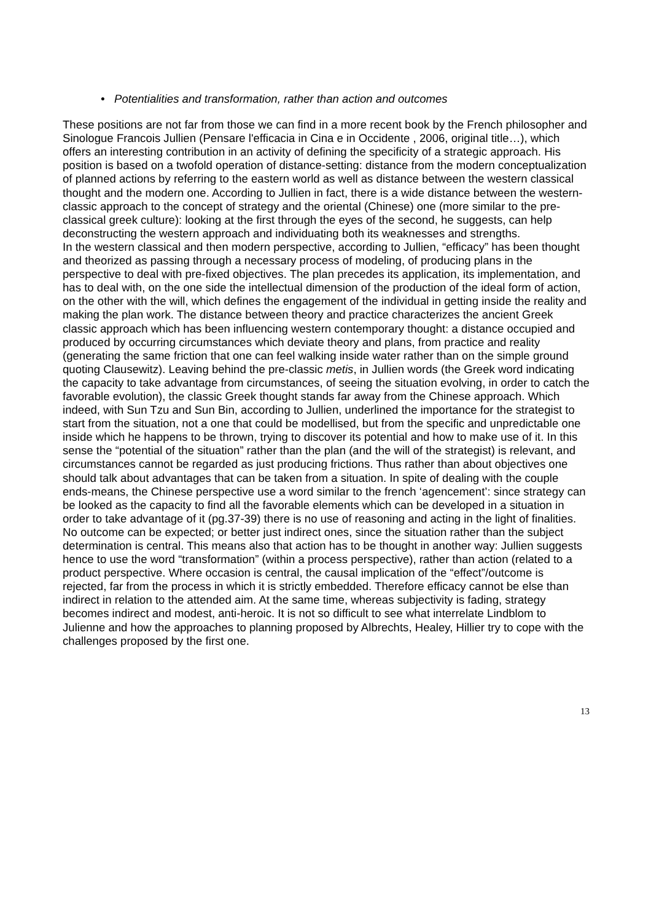• Potentialities and transformation, rather than action and outcomes
These positions are not far from those we can find in a more recent book by the French philosopher and Sinologue Francois Jullien (Pensare l'efficacia in Cina e in Occidente , 2006, original title…), which offers an interesting contribution in an activity of defining the specificity of a strategic approach. His position is based on a twofold operation of distance-setting: distance from the modern conceptualization of planned actions by referring to the eastern world as well as distance between the western classical thought and the modern one. According to Jullien in fact, there is a wide distance between the western-classic approach to the concept of strategy and the oriental (Chinese) one (more similar to the pre-classical greek culture): looking at the first through the eyes of the second, he suggests, can help deconstructing the western approach and individuating both its weaknesses and strengths.
In the western classical and then modern perspective, according to Jullien, “efficacy” has been thought and theorized as passing through a necessary process of modeling, of producing plans in the perspective to deal with pre-fixed objectives. The plan precedes its application, its implementation, and has to deal with, on the one side the intellectual dimension of the production of the ideal form of action, on the other with the will, which defines the engagement of the individual in getting inside the reality and making the plan work. The distance between theory and practice characterizes the ancient Greek classic approach which has been influencing western contemporary thought: a distance occupied and produced by occurring circumstances which deviate theory and plans, from practice and reality (generating the same friction that one can feel walking inside water rather than on the simple ground quoting Clausewitz). Leaving behind the pre-classic metis, in Jullien words (the Greek word indicating the capacity to take advantage from circumstances, of seeing the situation evolving, in order to catch the favorable evolution), the classic Greek thought stands far away from the Chinese approach. Which indeed, with Sun Tzu and Sun Bin, according to Jullien, underlined the importance for the strategist to start from the situation, not a one that could be modellised, but from the specific and unpredictable one inside which he happens to be thrown, trying to discover its potential and how to make use of it. In this sense the “potential of the situation” rather than the plan (and the will of the strategist) is relevant, and circumstances cannot be regarded as just producing frictions. Thus rather than about objectives one should talk about advantages that can be taken from a situation. In spite of dealing with the couple ends-means, the Chinese perspective use a word similar to the french ‘agencement’: since strategy can be looked as the capacity to find all the favorable elements which can be developed in a situation in order to take advantage of it (pg.37-39) there is no use of reasoning and acting in the light of finalities. No outcome can be expected; or better just indirect ones, since the situation rather than the subject determination is central. This means also that action has to be thought in another way: Jullien suggests hence to use the word “transformation” (within a process perspective), rather than action (related to a product perspective. Where occasion is central, the causal implication of the “effect”/outcome is rejected, far from the process in which it is strictly embedded. Therefore efficacy cannot be else than indirect in relation to the attended aim. At the same time, whereas subjectivity is fading, strategy becomes indirect and modest, anti-heroic. It is not so difficult to see what interrelate Lindblom to Julienne and how the approaches to planning proposed by Albrechts, Healey, Hillier try to cope with the challenges proposed by the first one.
13